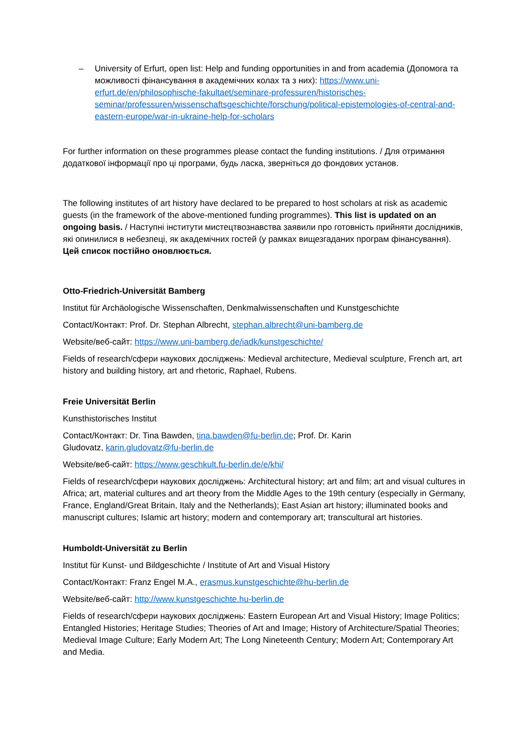– University of Erfurt, open list: Help and funding opportunities in and from academia (Допомога та можливості фінансування в академічних колах та з них): https://www.uni-erfurt.de/en/philosophische-fakultaet/seminare-professuren/historisches-seminar/professuren/wissenschaftsgeschichte/forschung/political-epistemologies-of-central-and-eastern-europe/war-in-ukraine-help-for-scholars
For further information on these programmes please contact the funding institutions. / Для отримання додаткової інформації про ці програми, будь ласка, зверніться до фондових установ.
The following institutes of art history have declared to be prepared to host scholars at risk as academic guests (in the framework of the above-mentioned funding programmes). This list is updated on an ongoing basis. / Наступні інститути мистецтвознавства заявили про готовність прийняти дослідників, які опинилися в небезпеці, як академічних гостей (у рамках вищезгаданих програм фінансування). Цей список постійно оновлюється.
Otto-Friedrich-Universität Bamberg
Institut für Archäologische Wissenschaften, Denkmalwissenschaften und Kunstgeschichte
Contact/Контакт: Prof. Dr. Stephan Albrecht, stephan.albrecht@uni-bamberg.de
Website/веб-сайт: https://www.uni-bamberg.de/iadk/kunstgeschichte/
Fields of research/сфери наукових досліджень: Medieval architecture, Medieval sculpture, French art, art history and building history, art and rhetoric, Raphael, Rubens.
Freie Universität Berlin
Kunsthistorisches Institut
Contact/Контакт: Dr. Tina Bawden, tina.bawden@fu-berlin.de; Prof. Dr. Karin
Gludovatz, karin.gludovatz@fu-berlin.de
Website/веб-сайт: https://www.geschkult.fu-berlin.de/e/khi/
Fields of research/сфери наукових досліджень: Architectural history; art and film; art and visual cultures in Africa; art, material cultures and art theory from the Middle Ages to the 19th century (especially in Germany, France, England/Great Britain, Italy and the Netherlands); East Asian art history; illuminated books and manuscript cultures; Islamic art history; modern and contemporary art; transcultural art histories.
Humboldt-Universität zu Berlin
Institut für Kunst- und Bildgeschichte / Institute of Art and Visual History
Contact/Контакт: Franz Engel M.A., erasmus.kunstgeschichte@hu-berlin.de
Website/веб-сайт: http://www.kunstgeschichte.hu-berlin.de
Fields of research/сфери наукових досліджень: Eastern European Art and Visual History; Image Politics; Entangled Histories; Heritage Studies; Theories of Art and Image; History of Architecture/Spatial Theories; Medieval Image Culture; Early Modern Art; The Long Nineteenth Century; Modern Art; Contemporary Art and Media.